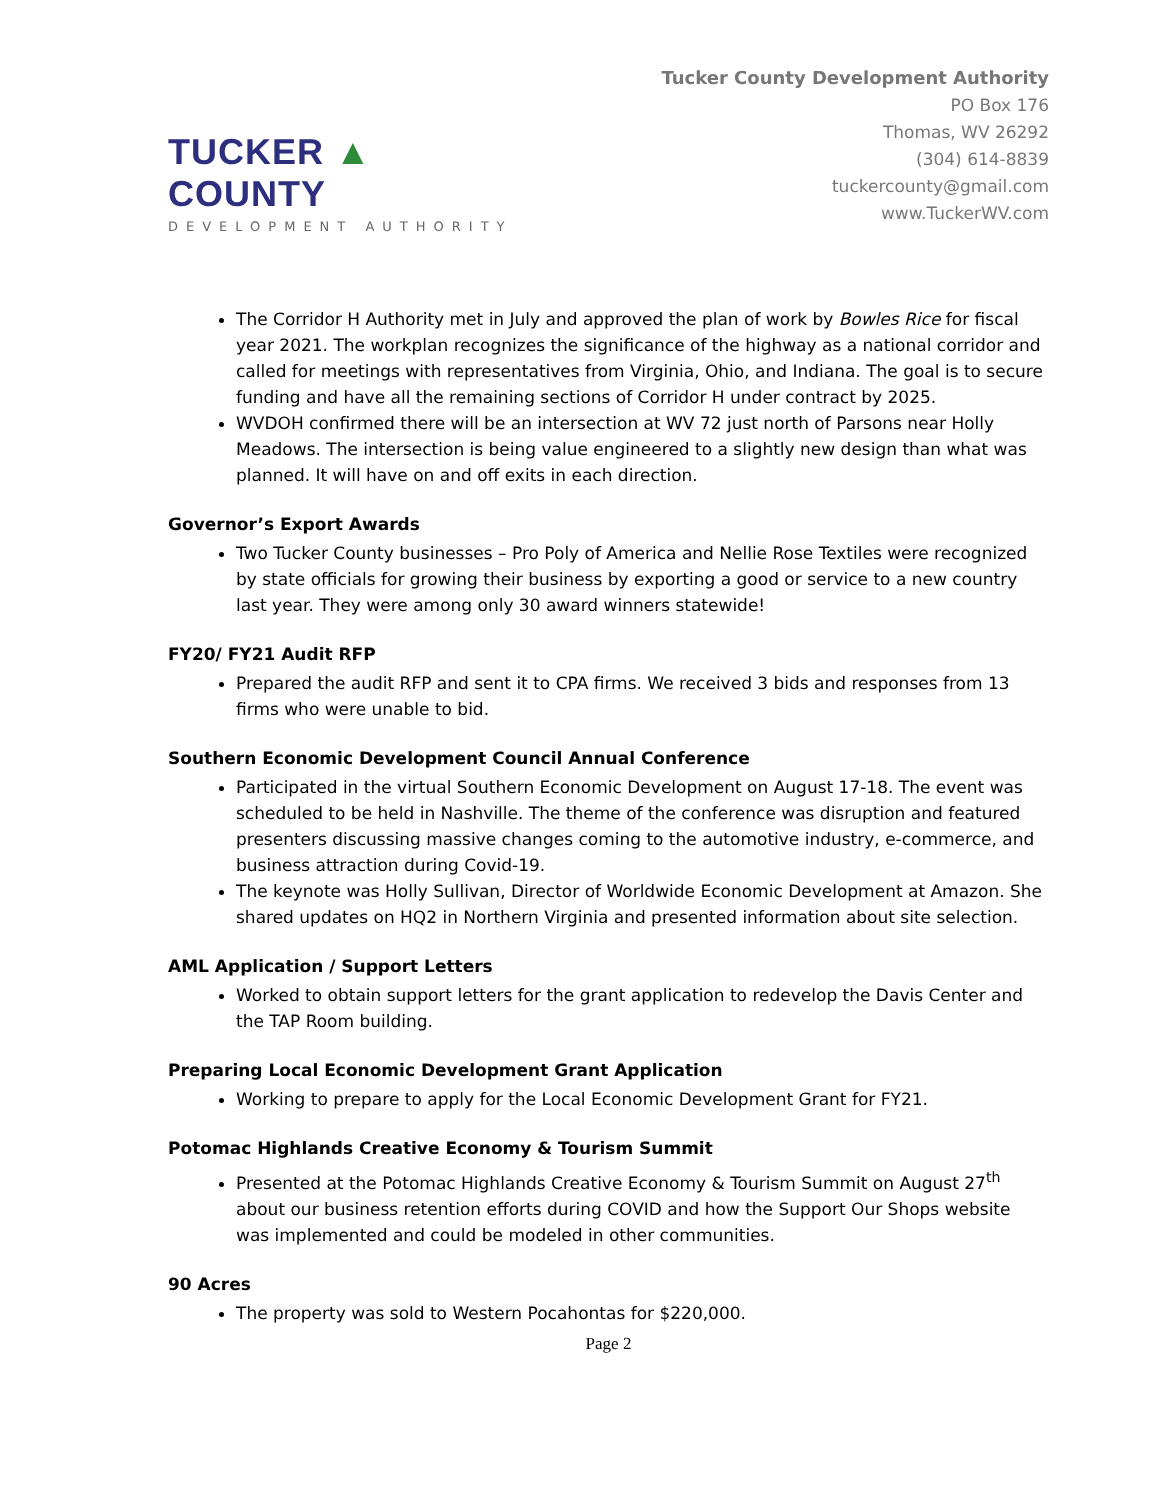TUCKER ▲ COUNTY
DEVELOPMENT AUTHORITY
Tucker County Development Authority
PO Box 176
Thomas, WV 26292
(304) 614-8839
tuckercounty@gmail.com
www.TuckerWV.com
The Corridor H Authority met in July and approved the plan of work by Bowles Rice for fiscal year 2021. The workplan recognizes the significance of the highway as a national corridor and called for meetings with representatives from Virginia, Ohio, and Indiana. The goal is to secure funding and have all the remaining sections of Corridor H under contract by 2025.
WVDOH confirmed there will be an intersection at WV 72 just north of Parsons near Holly Meadows. The intersection is being value engineered to a slightly new design than what was planned. It will have on and off exits in each direction.
Governor’s Export Awards
Two Tucker County businesses – Pro Poly of America and Nellie Rose Textiles were recognized by state officials for growing their business by exporting a good or service to a new country last year. They were among only 30 award winners statewide!
FY20/ FY21 Audit RFP
Prepared the audit RFP and sent it to CPA firms. We received 3 bids and responses from 13 firms who were unable to bid.
Southern Economic Development Council Annual Conference
Participated in the virtual Southern Economic Development on August 17-18. The event was scheduled to be held in Nashville. The theme of the conference was disruption and featured presenters discussing massive changes coming to the automotive industry, e-commerce, and business attraction during Covid-19.
The keynote was Holly Sullivan, Director of Worldwide Economic Development at Amazon. She shared updates on HQ2 in Northern Virginia and presented information about site selection.
AML Application / Support Letters
Worked to obtain support letters for the grant application to redevelop the Davis Center and the TAP Room building.
Preparing Local Economic Development Grant Application
Working to prepare to apply for the Local Economic Development Grant for FY21.
Potomac Highlands Creative Economy & Tourism Summit
Presented at the Potomac Highlands Creative Economy & Tourism Summit on August 27<sup>th</sup> about our business retention efforts during COVID and how the Support Our Shops website was implemented and could be modeled in other communities.
90 Acres
The property was sold to Western Pocahontas for $220,000.
Page 2